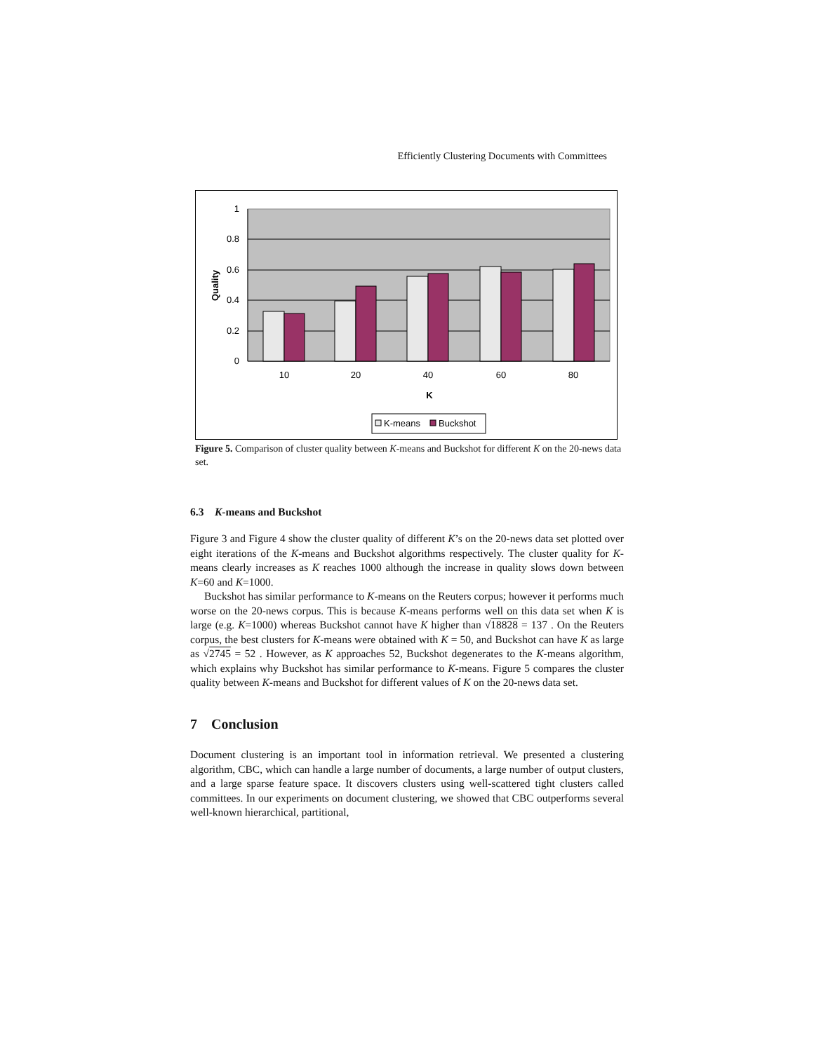Efficiently Clustering Documents with Committees
1
0.8
0.6
0.4
0.2
0
10
20
40
60
80
K
Quality
K-means
Buckshot
Figure 5. Comparison of cluster quality between K-means and Buckshot for different K on the 20-news data set.
6.3 K-means and Buckshot
Figure 3 and Figure 4 show the cluster quality of different K’s on the 20-news data set plotted over eight iterations of the K-means and Buckshot algorithms respectively. The cluster quality for K-means clearly increases as K reaches 1000 although the increase in quality slows down between K=60 and K=1000.
Buckshot has similar performance to K-means on the Reuters corpus; however it performs much worse on the 20-news corpus. This is because K-means performs well on this data set when K is large (e.g. K=1000) whereas Buckshot cannot have K higher than √18828 = 137 . On the Reuters corpus, the best clusters for K-means were obtained with K = 50, and Buckshot can have K as large as √2745 = 52 . However, as K approaches 52, Buckshot degenerates to the K-means algorithm, which explains why Buckshot has similar performance to K-means. Figure 5 compares the cluster quality between K-means and Buckshot for different values of K on the 20-news data set.
7 Conclusion
Document clustering is an important tool in information retrieval. We presented a clustering algorithm, CBC, which can handle a large number of documents, a large number of output clusters, and a large sparse feature space. It discovers clusters using well-scattered tight clusters called committees. In our experiments on document clustering, we showed that CBC outperforms several well-known hierarchical, partitional,